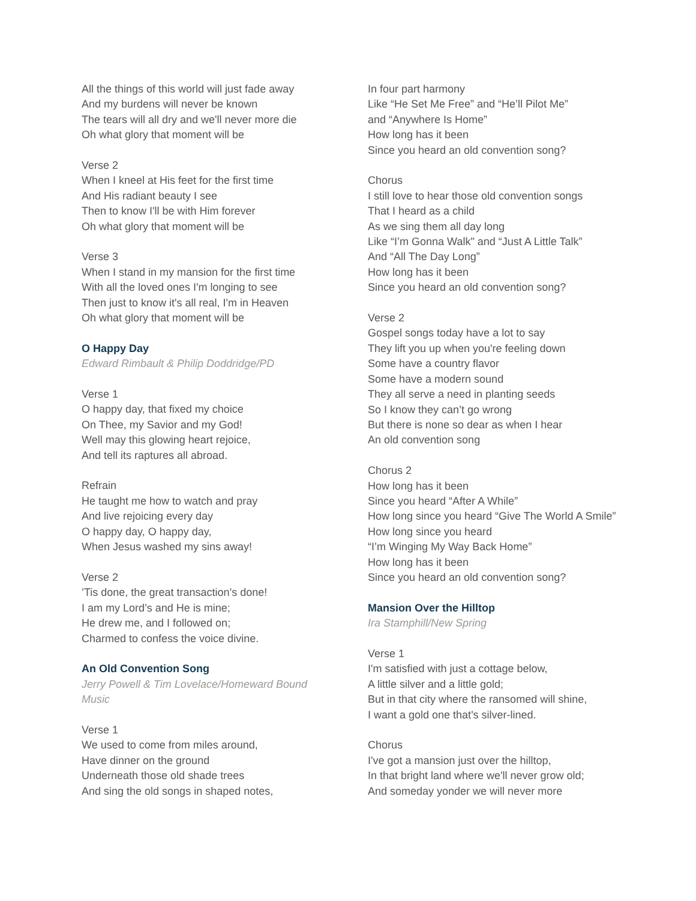All the things of this world will just fade away
And my burdens will never be known
The tears will all dry and we'll never more die
Oh what glory that moment will be
Verse 2
When I kneel at His feet for the first time
And His radiant beauty I see
Then to know I'll be with Him forever
Oh what glory that moment will be
Verse 3
When I stand in my mansion for the first time
With all the loved ones I'm longing to see
Then just to know it's all real, I'm in Heaven
Oh what glory that moment will be
O Happy Day
Edward Rimbault & Philip Doddridge/PD
Verse 1
O happy day, that fixed my choice
On Thee, my Savior and my God!
Well may this glowing heart rejoice,
And tell its raptures all abroad.
Refrain
He taught me how to watch and pray
And live rejoicing every day
O happy day, O happy day,
When Jesus washed my sins away!
Verse 2
’Tis done, the great transaction’s done!
I am my Lord’s and He is mine;
He drew me, and I followed on;
Charmed to confess the voice divine.
An Old Convention Song
Jerry Powell & Tim Lovelace/Homeward Bound Music
Verse 1
We used to come from miles around,
Have dinner on the ground
Underneath those old shade trees
And sing the old songs in shaped notes,
In four part harmony
Like “He Set Me Free” and “He’ll Pilot Me”
and “Anywhere Is Home”
How long has it been
Since you heard an old convention song?
Chorus
I still love to hear those old convention songs
That I heard as a child
As we sing them all day long
Like “I’m Gonna Walk" and “Just A Little Talk”
And “All The Day Long”
How long has it been
Since you heard an old convention song?
Verse 2
Gospel songs today have a lot to say
They lift you up when you're feeling down
Some have a country flavor
Some have a modern sound
They all serve a need in planting seeds
So I know they can’t go wrong
But there is none so dear as when I hear
An old convention song
Chorus 2
How long has it been
Since you heard “After A While”
How long since you heard “Give The World A Smile”
How long since you heard
“I’m Winging My Way Back Home”
How long has it been
Since you heard an old convention song?
Mansion Over the Hilltop
Ira Stamphill/New Spring
Verse 1
I'm satisfied with just a cottage below,
A little silver and a little gold;
But in that city where the ransomed will shine,
I want a gold one that's silver-lined.
Chorus
I've got a mansion just over the hilltop,
In that bright land where we'll never grow old;
And someday yonder we will never more